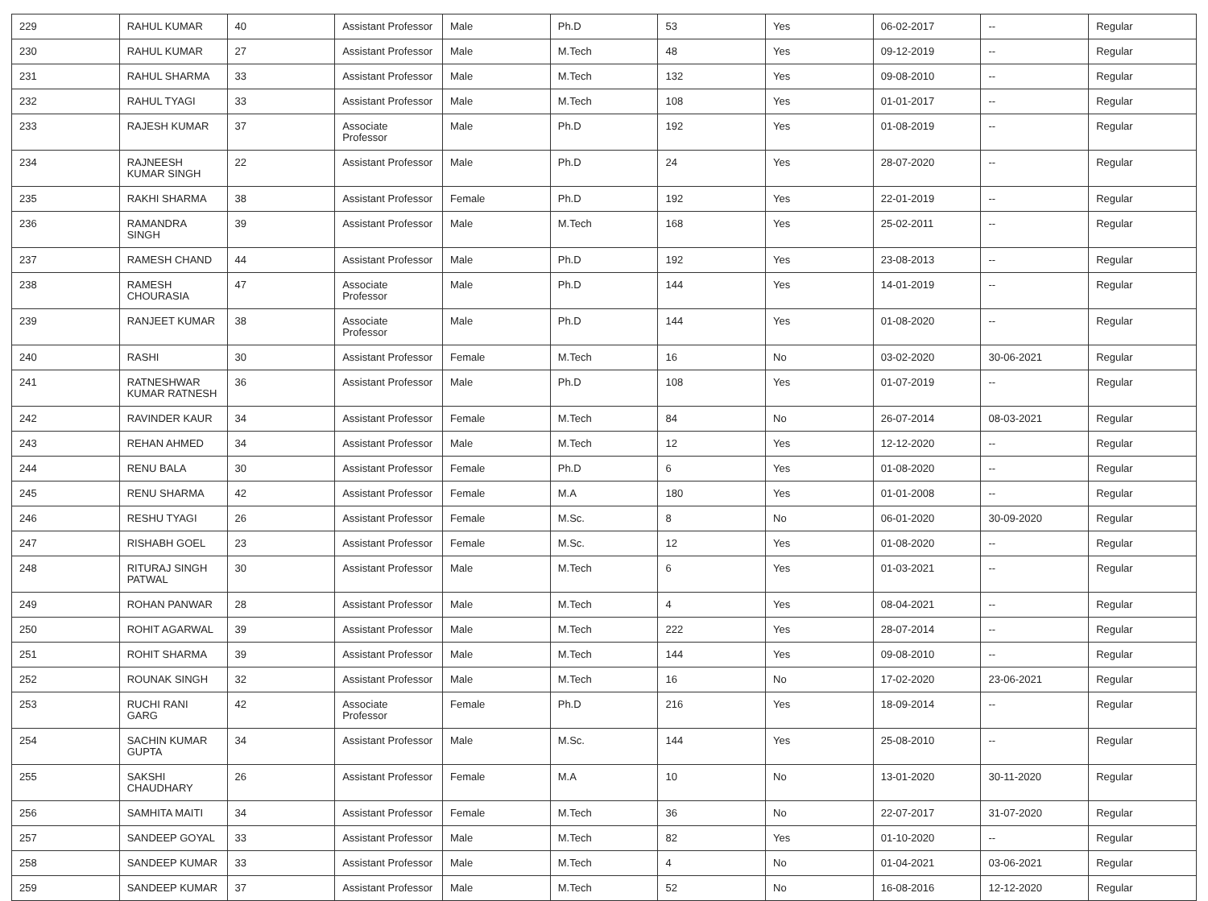| 229 | RAHUL KUMAR | 40 | Assistant Professor | Male | Ph.D | 53 | Yes | 06-02-2017 | -- | Regular |
| 230 | RAHUL KUMAR | 27 | Assistant Professor | Male | M.Tech | 48 | Yes | 09-12-2019 | -- | Regular |
| 231 | RAHUL SHARMA | 33 | Assistant Professor | Male | M.Tech | 132 | Yes | 09-08-2010 | -- | Regular |
| 232 | RAHUL TYAGI | 33 | Assistant Professor | Male | M.Tech | 108 | Yes | 01-01-2017 | -- | Regular |
| 233 | RAJESH KUMAR | 37 | Associate Professor | Male | Ph.D | 192 | Yes | 01-08-2019 | -- | Regular |
| 234 | RAJNEESH KUMAR SINGH | 22 | Assistant Professor | Male | Ph.D | 24 | Yes | 28-07-2020 | -- | Regular |
| 235 | RAKHI SHARMA | 38 | Assistant Professor | Female | Ph.D | 192 | Yes | 22-01-2019 | -- | Regular |
| 236 | RAMANDRA SINGH | 39 | Assistant Professor | Male | M.Tech | 168 | Yes | 25-02-2011 | -- | Regular |
| 237 | RAMESH CHAND | 44 | Assistant Professor | Male | Ph.D | 192 | Yes | 23-08-2013 | -- | Regular |
| 238 | RAMESH CHOURASIA | 47 | Associate Professor | Male | Ph.D | 144 | Yes | 14-01-2019 | -- | Regular |
| 239 | RANJEET KUMAR | 38 | Associate Professor | Male | Ph.D | 144 | Yes | 01-08-2020 | -- | Regular |
| 240 | RASHI | 30 | Assistant Professor | Female | M.Tech | 16 | No | 03-02-2020 | 30-06-2021 | Regular |
| 241 | RATNESHWAR KUMAR RATNESH | 36 | Assistant Professor | Male | Ph.D | 108 | Yes | 01-07-2019 | -- | Regular |
| 242 | RAVINDER KAUR | 34 | Assistant Professor | Female | M.Tech | 84 | No | 26-07-2014 | 08-03-2021 | Regular |
| 243 | REHAN AHMED | 34 | Assistant Professor | Male | M.Tech | 12 | Yes | 12-12-2020 | -- | Regular |
| 244 | RENU BALA | 30 | Assistant Professor | Female | Ph.D | 6 | Yes | 01-08-2020 | -- | Regular |
| 245 | RENU SHARMA | 42 | Assistant Professor | Female | M.A | 180 | Yes | 01-01-2008 | -- | Regular |
| 246 | RESHU TYAGI | 26 | Assistant Professor | Female | M.Sc. | 8 | No | 06-01-2020 | 30-09-2020 | Regular |
| 247 | RISHABH GOEL | 23 | Assistant Professor | Female | M.Sc. | 12 | Yes | 01-08-2020 | -- | Regular |
| 248 | RITURAJ SINGH PATWAL | 30 | Assistant Professor | Male | M.Tech | 6 | Yes | 01-03-2021 | -- | Regular |
| 249 | ROHAN PANWAR | 28 | Assistant Professor | Male | M.Tech | 4 | Yes | 08-04-2021 | -- | Regular |
| 250 | ROHIT AGARWAL | 39 | Assistant Professor | Male | M.Tech | 222 | Yes | 28-07-2014 | -- | Regular |
| 251 | ROHIT SHARMA | 39 | Assistant Professor | Male | M.Tech | 144 | Yes | 09-08-2010 | -- | Regular |
| 252 | ROUNAK SINGH | 32 | Assistant Professor | Male | M.Tech | 16 | No | 17-02-2020 | 23-06-2021 | Regular |
| 253 | RUCHI RANI GARG | 42 | Associate Professor | Female | Ph.D | 216 | Yes | 18-09-2014 | -- | Regular |
| 254 | SACHIN KUMAR GUPTA | 34 | Assistant Professor | Male | M.Sc. | 144 | Yes | 25-08-2010 | -- | Regular |
| 255 | SAKSHI CHAUDHARY | 26 | Assistant Professor | Female | M.A | 10 | No | 13-01-2020 | 30-11-2020 | Regular |
| 256 | SAMHITA MAITI | 34 | Assistant Professor | Female | M.Tech | 36 | No | 22-07-2017 | 31-07-2020 | Regular |
| 257 | SANDEEP GOYAL | 33 | Assistant Professor | Male | M.Tech | 82 | Yes | 01-10-2020 | -- | Regular |
| 258 | SANDEEP KUMAR | 33 | Assistant Professor | Male | M.Tech | 4 | No | 01-04-2021 | 03-06-2021 | Regular |
| 259 | SANDEEP KUMAR | 37 | Assistant Professor | Male | M.Tech | 52 | No | 16-08-2016 | 12-12-2020 | Regular |